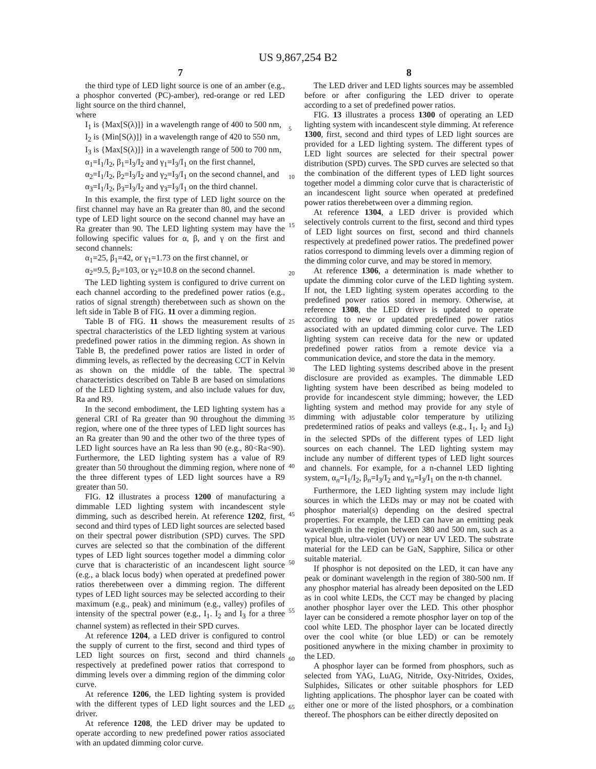US 9,867,254 B2
7
the third type of LED light source is one of an amber (e.g., a phosphor converted (PC)-amber), red-orange or red LED light source on the third channel,
where
I<sub>1</sub> is {Max[S(λ)]} in a wavelength range of 400 to 500 nm,
I<sub>2</sub> is {Min[S(λ)]} in a wavelength range of 420 to 550 nm,
I<sub>3</sub> is {Max[S(λ)]} in a wavelength range of 500 to 700 nm,
α<sub>1</sub>=I<sub>1</sub>/I<sub>2</sub>, β<sub>1</sub>=I<sub>3</sub>/I<sub>2</sub> and γ<sub>1</sub>=I<sub>3</sub>/I<sub>1</sub> on the first channel,
α<sub>2</sub>=I<sub>1</sub>/I<sub>2</sub>, β<sub>2</sub>=I<sub>3</sub>/I<sub>2</sub> and γ<sub>2</sub>=I<sub>3</sub>/I<sub>1</sub> on the second channel, and
α<sub>3</sub>=I<sub>1</sub>/I<sub>2</sub>, β<sub>3</sub>=I<sub>3</sub>/I<sub>2</sub> and γ<sub>3</sub>=I<sub>3</sub>/I<sub>1</sub> on the third channel.
In this example, the first type of LED light source on the first channel may have an Ra greater than 80, and the second type of LED light source on the second channel may have an Ra greater than 90. The LED lighting system may have the following specific values for α, β, and γ on the first and second channels:
α<sub>1</sub>=25, β<sub>1</sub>=42, or γ<sub>1</sub>=1.73 on the first channel, or
α<sub>2</sub>=9.5, β<sub>2</sub>=103, or γ<sub>2</sub>=10.8 on the second channel.
The LED lighting system is configured to drive current on each channel according to the predefined power ratios (e.g., ratios of signal strength) therebetween such as shown on the left side in Table B of FIG. 11 over a dimming region.
Table B of FIG. 11 shows the measurement results of spectral characteristics of the LED lighting system at various predefined power ratios in the dimming region. As shown in Table B, the predefined power ratios are listed in order of dimming levels, as reflected by the decreasing CCT in Kelvin as shown on the middle of the table. The spectral characteristics described on Table B are based on simulations of the LED lighting system, and also include values for duv, Ra and R9.
In the second embodiment, the LED lighting system has a general CRI of Ra greater than 90 throughout the dimming region, where one of the three types of LED light sources has an Ra greater than 90 and the other two of the three types of LED light sources have an Ra less than 90 (e.g., 80<Ra<90). Furthermore, the LED lighting system has a value of R9 greater than 50 throughout the dimming region, where none of the three different types of LED light sources have a R9 greater than 50.
FIG. 12 illustrates a process 1200 of manufacturing a dimmable LED lighting system with incandescent style dimming, such as described herein. At reference 1202, first, second and third types of LED light sources are selected based on their spectral power distribution (SPD) curves. The SPD curves are selected so that the combination of the different types of LED light sources together model a dimming color curve that is characteristic of an incandescent light source (e.g., a black locus body) when operated at predefined power ratios therebetween over a dimming region. The different types of LED light sources may be selected according to their maximum (e.g., peak) and minimum (e.g., valley) profiles of intensity of the spectral power (e.g., I<sub>1</sub>. I<sub>2</sub> and I<sub>3</sub> for a three channel system) as reflected in their SPD curves.
At reference 1204, a LED driver is configured to control the supply of current to the first, second and third types of LED light sources on first, second and third channels respectively at predefined power ratios that correspond to dimming levels over a dimming region of the dimming color curve.
At reference 1206, the LED lighting system is provided with the different types of LED light sources and the LED driver.
At reference 1208, the LED driver may be updated to operate according to new predefined power ratios associated with an updated dimming color curve.
8
The LED driver and LED lights sources may be assembled before or after configuring the LED driver to operate according to a set of predefined power ratios.
FIG. 13 illustrates a process 1300 of operating an LED lighting system with incandescent style dimming. At reference 1300, first, second and third types of LED light sources are provided for a LED lighting system. The different types of LED light sources are selected for their spectral power distribution (SPD) curves. The SPD curves are selected so that the combination of the different types of LED light sources together model a dimming color curve that is characteristic of an incandescent light source when operated at predefined power ratios therebetween over a dimming region.
At reference 1304, a LED driver is provided which selectively controls current to the first, second and third types of LED light sources on first, second and third channels respectively at predefined power ratios. The predefined power ratios correspond to dimming levels over a dimming region of the dimming color curve, and may be stored in memory.
At reference 1306, a determination is made whether to update the dimming color curve of the LED lighting system. If not, the LED lighting system operates according to the predefined power ratios stored in memory. Otherwise, at reference 1308, the LED driver is updated to operate according to new or updated predefined power ratios associated with an updated dimming color curve. The LED lighting system can receive data for the new or updated predefined power ratios from a remote device via a communication device, and store the data in the memory.
The LED lighting systems described above in the present disclosure are provided as examples. The dimmable LED lighting system have been described as being modeled to provide for incandescent style dimming; however, the LED lighting system and method may provide for any style of dimming with adjustable color temperature by utilizing predetermined ratios of peaks and valleys (e.g., I<sub>1</sub>, I<sub>2</sub> and I<sub>3</sub>) in the selected SPDs of the different types of LED light sources on each channel. The LED lighting system may include any number of different types of LED light sources and channels. For example, for a n-channel LED lighting system, α<sub>n</sub>=I<sub>1</sub>/I<sub>2</sub>, β<sub>n</sub>=I<sub>3</sub>/I<sub>2</sub> and γ<sub>n</sub>=I<sub>3</sub>/I<sub>1</sub> on the n-th channel.
Furthermore, the LED lighting system may include light sources in which the LEDs may or may not be coated with phosphor material(s) depending on the desired spectral properties. For example, the LED can have an emitting peak wavelength in the region between 380 and 500 nm, such as a typical blue, ultra-violet (UV) or near UV LED. The substrate material for the LED can be GaN, Sapphire, Silica or other suitable material.
If phosphor is not deposited on the LED, it can have any peak or dominant wavelength in the region of 380-500 nm. If any phosphor material has already been deposited on the LED as in cool white LEDs, the CCT may be changed by placing another phosphor layer over the LED. This other phosphor layer can be considered a remote phosphor layer on top of the cool white LED. The phosphor layer can be located directly over the cool white (or blue LED) or can be remotely positioned anywhere in the mixing chamber in proximity to the LED.
A phosphor layer can be formed from phosphors, such as selected from YAG, LuAG, Nitride, Oxy-Nitrides, Oxides, Sulphides, Silicates or other suitable phosphors for LED lighting applications. The phosphor layer can be coated with either one or more of the listed phosphors, or a combination thereof. The phosphors can be either directly deposited on
5
10
15
20
25
30
35
40
45
50
55
60
65